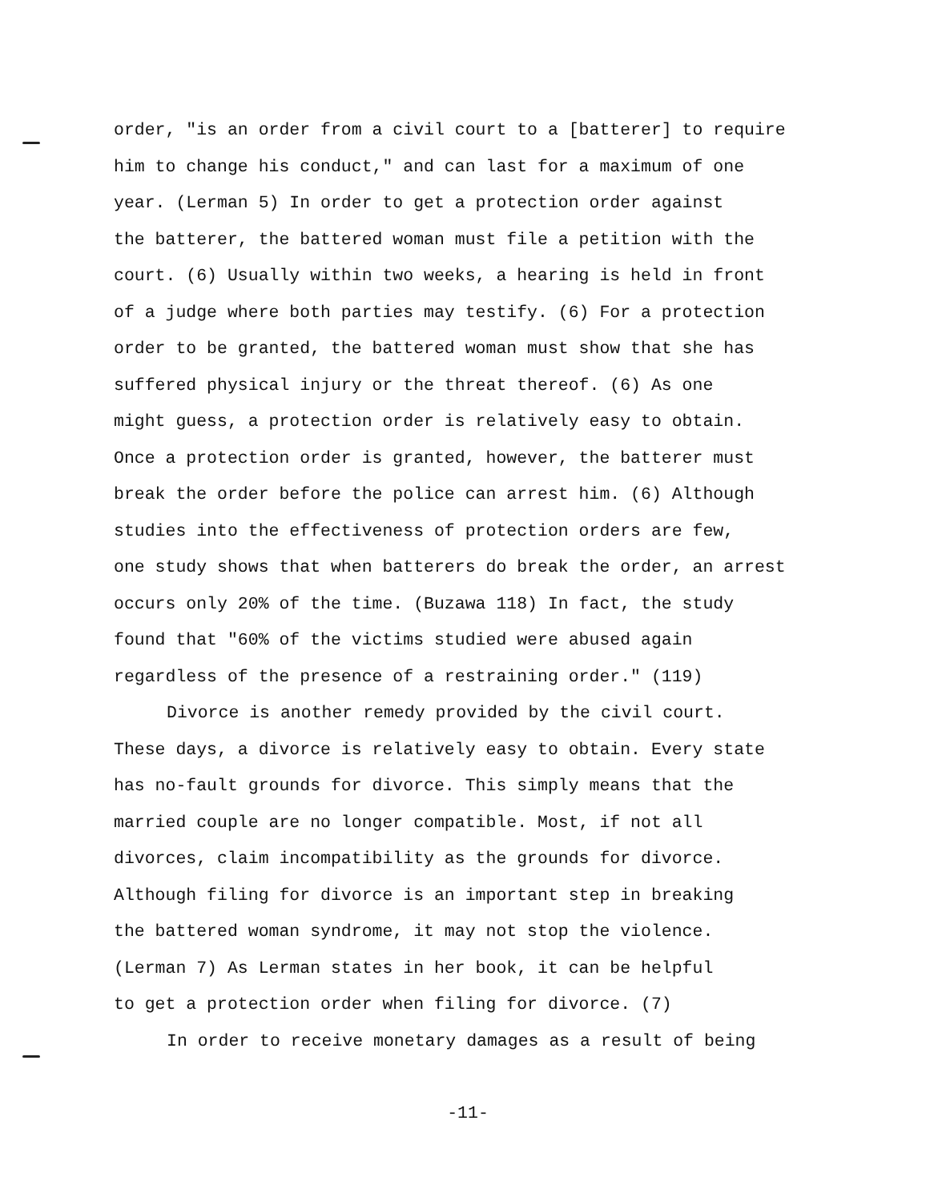order, "is an order from a civil court to a [batterer] to require him to change his conduct," and can last for a maximum of one year. (Lerman 5) In order to get a protection order against the batterer, the battered woman must file a petition with the court. (6) Usually within two weeks, a hearing is held in front of a judge where both parties may testify. (6) For a protection order to be granted, the battered woman must show that she has suffered physical injury or the threat thereof. (6) As one might guess, a protection order is relatively easy to obtain. Once a protection order is granted, however, the batterer must break the order before the police can arrest him. (6) Although studies into the effectiveness of protection orders are few, one study shows that when batterers do break the order, an arrest occurs only 20% of the time. (Buzawa 118) In fact, the study found that "60% of the victims studied were abused again regardless of the presence of a restraining order." (119)
Divorce is another remedy provided by the civil court. These days, a divorce is relatively easy to obtain. Every state has no-fault grounds for divorce. This simply means that the married couple are no longer compatible. Most, if not all divorces, claim incompatibility as the grounds for divorce. Although filing for divorce is an important step in breaking the battered woman syndrome, it may not stop the violence. (Lerman 7) As Lerman states in her book, it can be helpful to get a protection order when filing for divorce. (7)
In order to receive monetary damages as a result of being
-11-